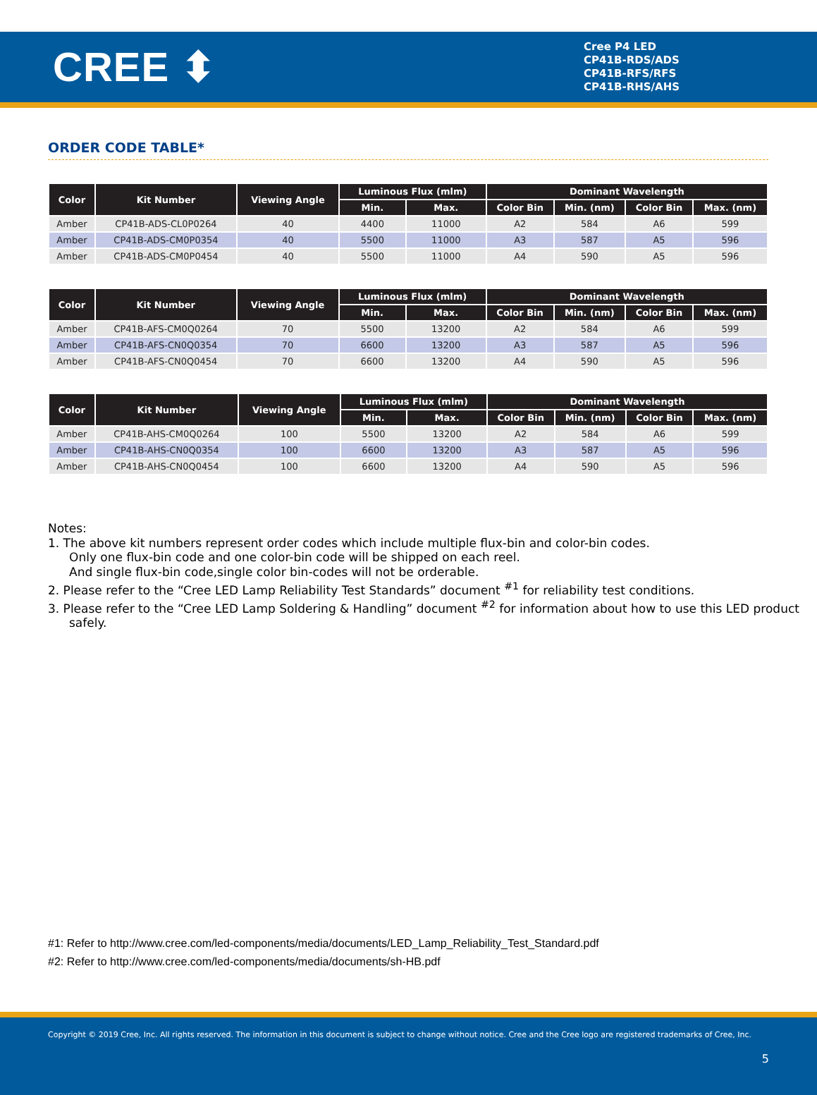CREE ⬍
Cree P4 LED
CP41B-RDS/ADS
CP41B-RFS/RFS
CP41B-RHS/AHS
ORDER CODE TABLE*
| Color | Kit Number | Viewing Angle | Luminous Flux (mlm) | | Dominant Wavelength | | | |
| --- | --- | --- | --- | --- | --- | --- | --- | --- |
| | | | Min. | Max. | Color Bin | Min. (nm) | Color Bin | Max. (nm) |
| Amber | CP41B-ADS-CL0P0264 | 40 | 4400 | 11000 | A2 | 584 | A6 | 599 |
| Amber | CP41B-ADS-CM0P0354 | 40 | 5500 | 11000 | A3 | 587 | A5 | 596 |
| Amber | CP41B-ADS-CM0P0454 | 40 | 5500 | 11000 | A4 | 590 | A5 | 596 |
| Color | Kit Number | Viewing Angle | Luminous Flux (mlm) | | Dominant Wavelength | | | |
| --- | --- | --- | --- | --- | --- | --- | --- | --- |
| | | | Min. | Max. | Color Bin | Min. (nm) | Color Bin | Max. (nm) |
| Amber | CP41B-AFS-CM0Q0264 | 70 | 5500 | 13200 | A2 | 584 | A6 | 599 |
| Amber | CP41B-AFS-CN0Q0354 | 70 | 6600 | 13200 | A3 | 587 | A5 | 596 |
| Amber | CP41B-AFS-CN0Q0454 | 70 | 6600 | 13200 | A4 | 590 | A5 | 596 |
| Color | Kit Number | Viewing Angle | Luminous Flux (mlm) | | Dominant Wavelength | | | |
| --- | --- | --- | --- | --- | --- | --- | --- | --- |
| | | | Min. | Max. | Color Bin | Min. (nm) | Color Bin | Max. (nm) |
| Amber | CP41B-AHS-CM0Q0264 | 100 | 5500 | 13200 | A2 | 584 | A6 | 599 |
| Amber | CP41B-AHS-CN0Q0354 | 100 | 6600 | 13200 | A3 | 587 | A5 | 596 |
| Amber | CP41B-AHS-CN0Q0454 | 100 | 6600 | 13200 | A4 | 590 | A5 | 596 |
Notes:
1. The above kit numbers represent order codes which include multiple flux-bin and color-bin codes.
Only one flux-bin code and one color-bin code will be shipped on each reel.
And single flux-bin code,single color bin-codes will not be orderable.
2. Please refer to the “Cree LED Lamp Reliability Test Standards” document <sup>#1</sup> for reliability test conditions.
3. Please refer to the “Cree LED Lamp Soldering & Handling” document <sup>#2</sup> for information about how to use this LED product safely.
#1: Refer to http://www.cree.com/led-components/media/documents/LED_Lamp_Reliability_Test_Standard.pdf
#2: Refer to http://www.cree.com/led-components/media/documents/sh-HB.pdf
Copyright © 2019 Cree, Inc. All rights reserved. The information in this document is subject to change without notice. Cree and the Cree logo are registered trademarks of Cree, Inc.
5